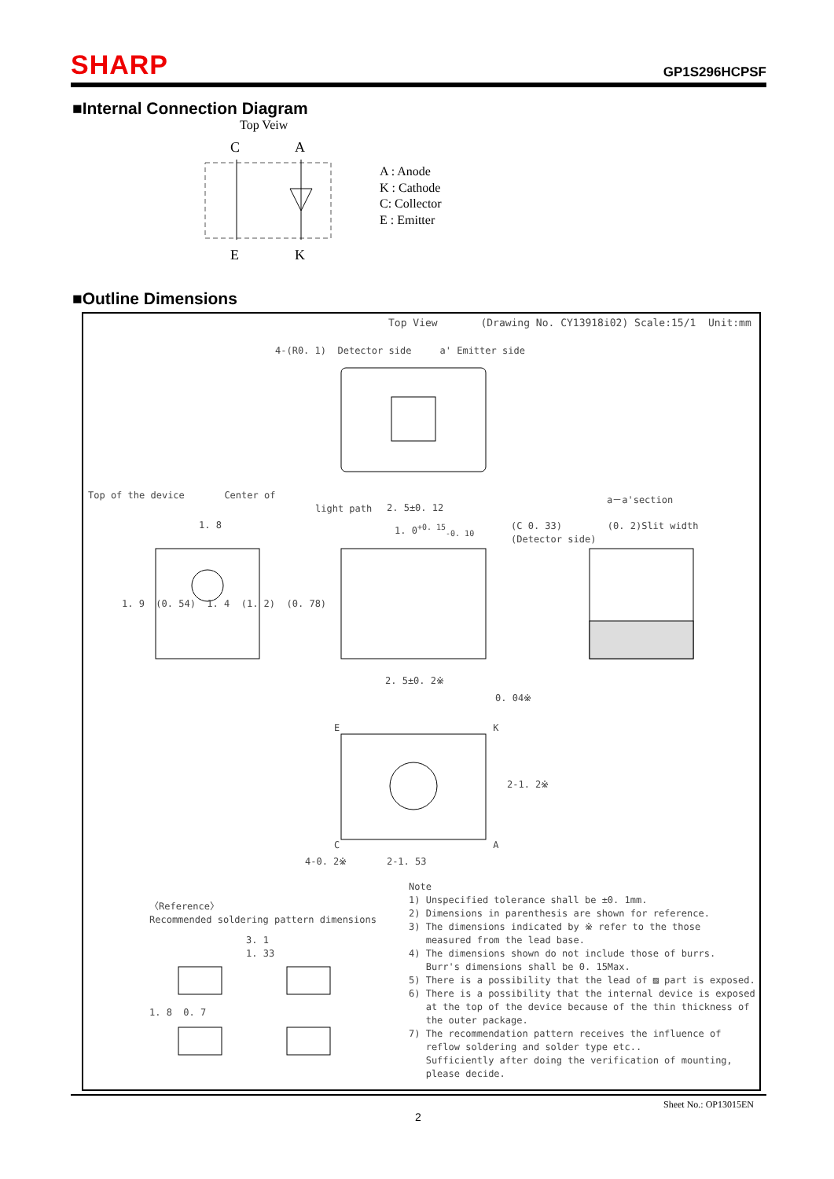SHARP
GP1S296HCPSF
■Internal Connection Diagram
Top Veiw
C
A
E
K
A : Anode
K : Cathode
C: Collector
E : Emitter
■Outline Dimensions
Top View (Drawing No. CY13918i02) Scale:15/1 Unit:mm
4-(R0. 1) Detector side a' Emitter side
Top of the device Center of
light path
a－a'section
2. 5±0. 12
1. 8 1. 0<sup>+0. 15</sup><sub>-0. 10</sub>
(C 0. 33) (0. 2)Slit width
(Detector side)
1. 9 (0. 54) 1. 4 (1. 2) (0. 78)
2. 5±0. 2※
0. 04※
E K
2-1. 2※
C A
4-0. 2※ 2-1. 53
〈Reference〉
Recommended soldering pattern dimensions
3. 1
1. 33
1. 8 0. 7
Note
1) Unspecified tolerance shall be ±0. 1mm.
2) Dimensions in parenthesis are shown for reference.
3) The dimensions indicated by ※ refer to the those
measured from the lead base.
4) The dimensions shown do not include those of burrs.
Burr's dimensions shall be 0. 15Max.
5) There is a possibility that the lead of ▨ part is exposed.
6) There is a possibility that the internal device is exposed
at the top of the device because of the thin thickness of
the outer package.
7) The recommendation pattern receives the influence of
reflow soldering and solder type etc..
Sufficiently after doing the verification of mounting,
please decide.
Sheet No.: OP13015EN
2